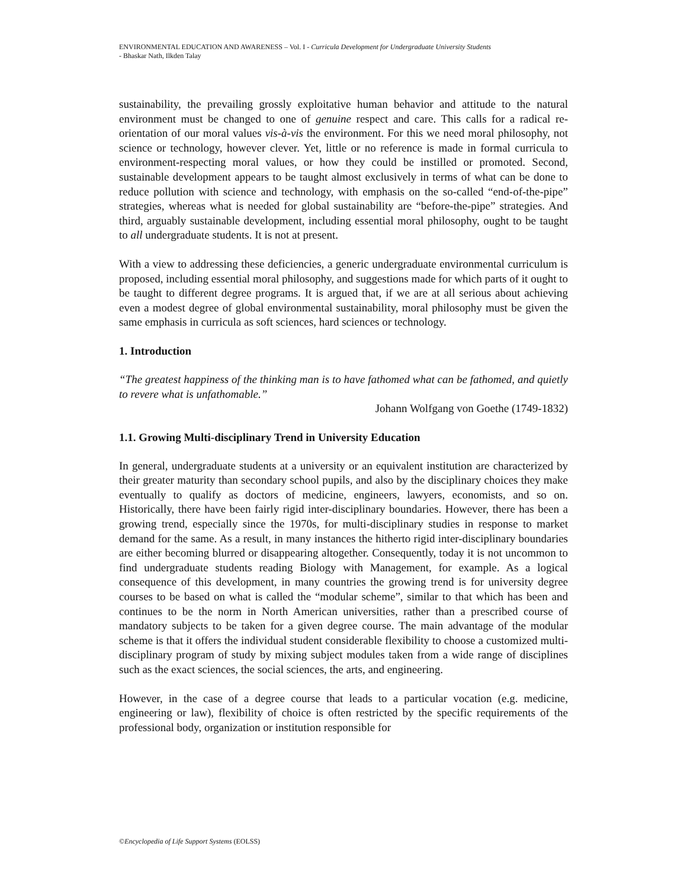ENVIRONMENTAL EDUCATION AND AWARENESS – Vol. I - Curricula Development for Undergraduate University Students
- Bhaskar Nath, Ilkden Talay
sustainability, the prevailing grossly exploitative human behavior and attitude to the natural environment must be changed to one of genuine respect and care. This calls for a radical re-orientation of our moral values vis-à-vis the environment. For this we need moral philosophy, not science or technology, however clever. Yet, little or no reference is made in formal curricula to environment-respecting moral values, or how they could be instilled or promoted. Second, sustainable development appears to be taught almost exclusively in terms of what can be done to reduce pollution with science and technology, with emphasis on the so-called “end-of-the-pipe” strategies, whereas what is needed for global sustainability are “before-the-pipe” strategies. And third, arguably sustainable development, including essential moral philosophy, ought to be taught to all undergraduate students. It is not at present.
With a view to addressing these deficiencies, a generic undergraduate environmental curriculum is proposed, including essential moral philosophy, and suggestions made for which parts of it ought to be taught to different degree programs. It is argued that, if we are at all serious about achieving even a modest degree of global environmental sustainability, moral philosophy must be given the same emphasis in curricula as soft sciences, hard sciences or technology.
1. Introduction
“The greatest happiness of the thinking man is to have fathomed what can be fathomed, and quietly to revere what is unfathomable.”
Johann Wolfgang von Goethe (1749-1832)
1.1. Growing Multi-disciplinary Trend in University Education
In general, undergraduate students at a university or an equivalent institution are characterized by their greater maturity than secondary school pupils, and also by the disciplinary choices they make eventually to qualify as doctors of medicine, engineers, lawyers, economists, and so on. Historically, there have been fairly rigid inter-disciplinary boundaries. However, there has been a growing trend, especially since the 1970s, for multi-disciplinary studies in response to market demand for the same. As a result, in many instances the hitherto rigid inter-disciplinary boundaries are either becoming blurred or disappearing altogether. Consequently, today it is not uncommon to find undergraduate students reading Biology with Management, for example. As a logical consequence of this development, in many countries the growing trend is for university degree courses to be based on what is called the “modular scheme”, similar to that which has been and continues to be the norm in North American universities, rather than a prescribed course of mandatory subjects to be taken for a given degree course. The main advantage of the modular scheme is that it offers the individual student considerable flexibility to choose a customized multi-disciplinary program of study by mixing subject modules taken from a wide range of disciplines such as the exact sciences, the social sciences, the arts, and engineering.
However, in the case of a degree course that leads to a particular vocation (e.g. medicine, engineering or law), flexibility of choice is often restricted by the specific requirements of the professional body, organization or institution responsible for
©Encyclopedia of Life Support Systems (EOLSS)